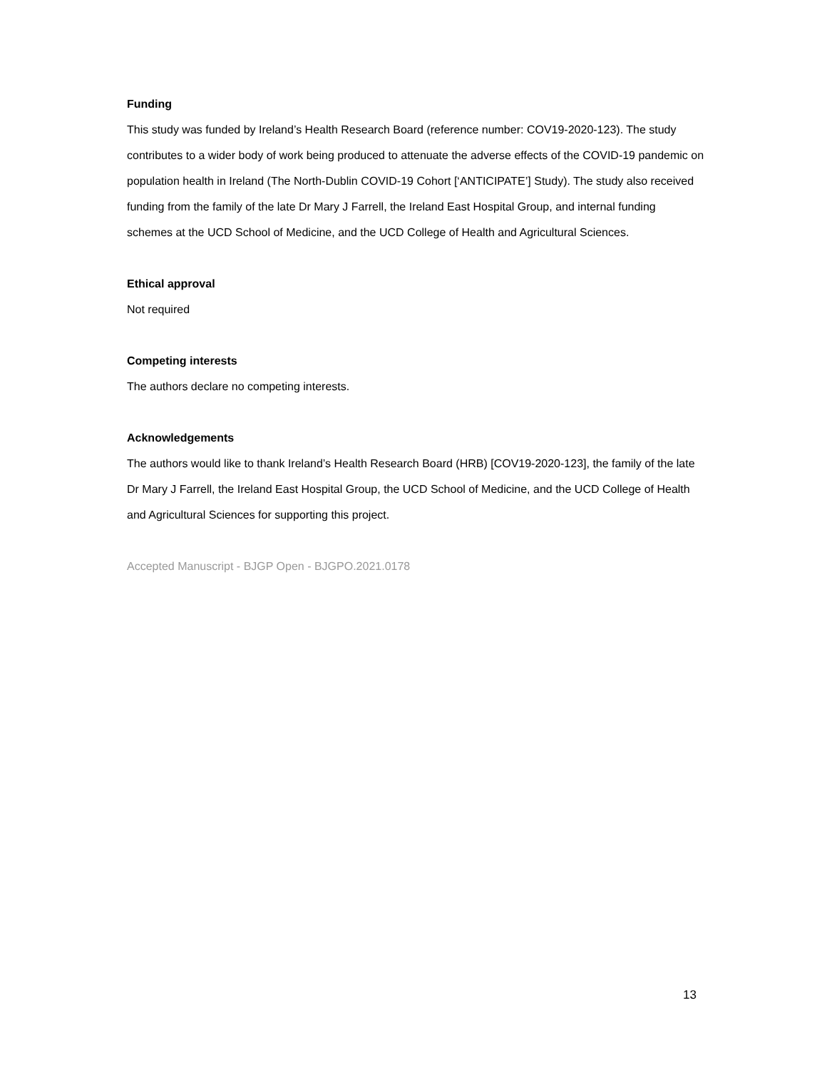Funding
This study was funded by Ireland’s Health Research Board (reference number: COV19-2020-123). The study contributes to a wider body of work being produced to attenuate the adverse effects of the COVID-19 pandemic on population health in Ireland (The North-Dublin COVID-19 Cohort [‘ANTICIPATE’] Study). The study also received funding from the family of the late Dr Mary J Farrell, the Ireland East Hospital Group, and internal funding schemes at the UCD School of Medicine, and the UCD College of Health and Agricultural Sciences.
Ethical approval
Not required
Competing interests
The authors declare no competing interests.
Acknowledgements
The authors would like to thank Ireland’s Health Research Board (HRB) [COV19-2020-123], the family of the late Dr Mary J Farrell, the Ireland East Hospital Group, the UCD School of Medicine, and the UCD College of Health and Agricultural Sciences for supporting this project.
Accepted Manuscript - BJGP Open - BJGPO.2021.0178
13